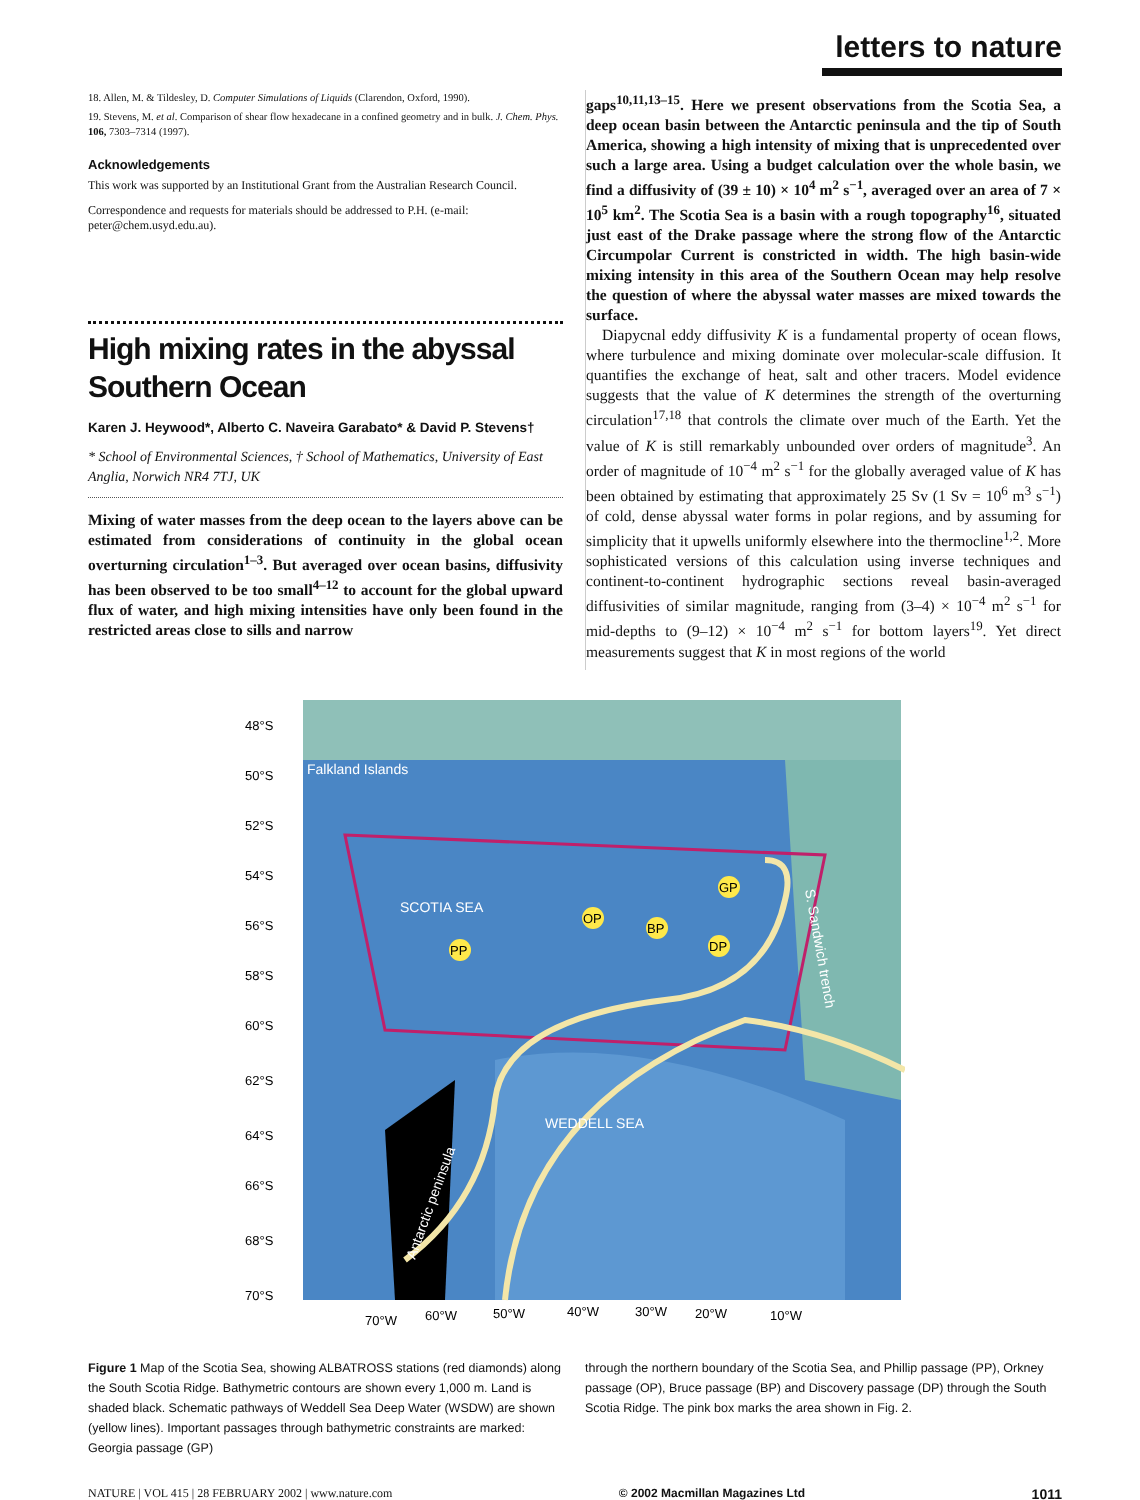letters to nature
18. Allen, M. & Tildesley, D. Computer Simulations of Liquids (Clarendon, Oxford, 1990).
19. Stevens, M. et al. Comparison of shear flow hexadecane in a confined geometry and in bulk. J. Chem. Phys. 106, 7303–7314 (1997).
Acknowledgements
This work was supported by an Institutional Grant from the Australian Research Council.
Correspondence and requests for materials should be addressed to P.H. (e-mail: peter@chem.usyd.edu.au).
High mixing rates in the abyssal Southern Ocean
Karen J. Heywood*, Alberto C. Naveira Garabato* & David P. Stevens†
* School of Environmental Sciences, † School of Mathematics, University of East Anglia, Norwich NR4 7TJ, UK
Mixing of water masses from the deep ocean to the layers above can be estimated from considerations of continuity in the global ocean overturning circulation<sup>1–3</sup>. But averaged over ocean basins, diffusivity has been observed to be too small<sup>4–12</sup> to account for the global upward flux of water, and high mixing intensities have only been found in the restricted areas close to sills and narrow
gaps<sup>10,11,13–15</sup>. Here we present observations from the Scotia Sea, a deep ocean basin between the Antarctic peninsula and the tip of South America, showing a high intensity of mixing that is unprecedented over such a large area. Using a budget calculation over the whole basin, we find a diffusivity of (39 ± 10) × 10<sup>4</sup> m<sup>2</sup> s<sup>−1</sup>, averaged over an area of 7 × 10<sup>5</sup> km<sup>2</sup>. The Scotia Sea is a basin with a rough topography<sup>16</sup>, situated just east of the Drake passage where the strong flow of the Antarctic Circumpolar Current is constricted in width. The high basin-wide mixing intensity in this area of the Southern Ocean may help resolve the question of where the abyssal water masses are mixed towards the surface.
Diapycnal eddy diffusivity K is a fundamental property of ocean flows, where turbulence and mixing dominate over molecular-scale diffusion. It quantifies the exchange of heat, salt and other tracers. Model evidence suggests that the value of K determines the strength of the overturning circulation<sup>17,18</sup> that controls the climate over much of the Earth. Yet the value of K is still remarkably unbounded over orders of magnitude<sup>3</sup>. An order of magnitude of 10<sup>−4</sup> m<sup>2</sup> s<sup>−1</sup> for the globally averaged value of K has been obtained by estimating that approximately 25 Sv (1 Sv = 10<sup>6</sup> m<sup>3</sup> s<sup>−1</sup>) of cold, dense abyssal water forms in polar regions, and by assuming for simplicity that it upwells uniformly elsewhere into the thermocline<sup>1,2</sup>. More sophisticated versions of this calculation using inverse techniques and continent-to-continent hydrographic sections reveal basin-averaged diffusivities of similar magnitude, ranging from (3–4) × 10<sup>−4</sup> m<sup>2</sup> s<sup>−1</sup> for mid-depths to (9–12) × 10<sup>−4</sup> m<sup>2</sup> s<sup>−1</sup> for bottom layers<sup>19</sup>. Yet direct measurements suggest that K in most regions of the world
48°S
50°S
52°S
54°S
56°S
58°S
60°S
62°S
64°S
66°S
68°S
70°S
Falkland Islands
SCOTIA SEA
WEDDELL SEA
S. Sandwich trench
Antarctic peninsula
PP
OP
BP
GP
DP
70°W
60°W
50°W
40°W
30°W
20°W
10°W
Figure 1 Map of the Scotia Sea, showing ALBATROSS stations (red diamonds) along the South Scotia Ridge. Bathymetric contours are shown every 1,000 m. Land is shaded black. Schematic pathways of Weddell Sea Deep Water (WSDW) are shown (yellow lines). Important passages through bathymetric constraints are marked: Georgia passage (GP)
through the northern boundary of the Scotia Sea, and Phillip passage (PP), Orkney passage (OP), Bruce passage (BP) and Discovery passage (DP) through the South Scotia Ridge. The pink box marks the area shown in Fig. 2.
NATURE | VOL 415 | 28 FEBRUARY 2002 | www.nature.com © 2002 Macmillan Magazines Ltd 1011